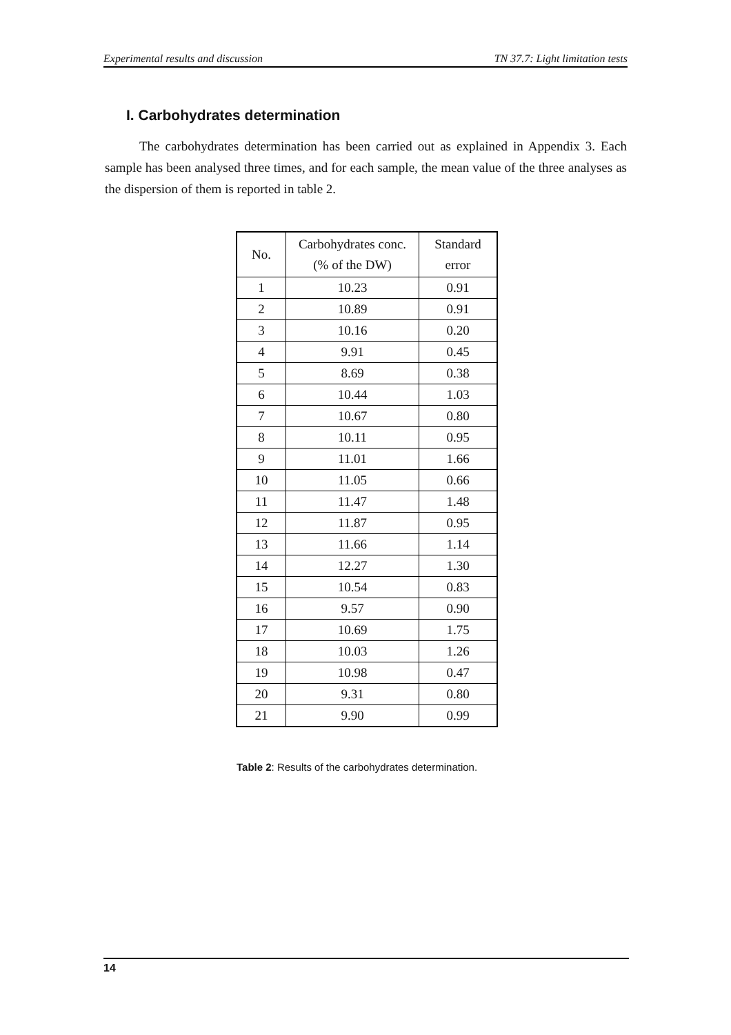Experimental results and discussion TN 37.7: Light limitation tests
I. Carbohydrates determination
The carbohydrates determination has been carried out as explained in Appendix 3. Each sample has been analysed three times, and for each sample, the mean value of the three analyses as the dispersion of them is reported in table 2.
| No. | Carbohydrates conc. (% of the DW) | Standard error |
| --- | --- | --- |
| 1 | 10.23 | 0.91 |
| 2 | 10.89 | 0.91 |
| 3 | 10.16 | 0.20 |
| 4 | 9.91 | 0.45 |
| 5 | 8.69 | 0.38 |
| 6 | 10.44 | 1.03 |
| 7 | 10.67 | 0.80 |
| 8 | 10.11 | 0.95 |
| 9 | 11.01 | 1.66 |
| 10 | 11.05 | 0.66 |
| 11 | 11.47 | 1.48 |
| 12 | 11.87 | 0.95 |
| 13 | 11.66 | 1.14 |
| 14 | 12.27 | 1.30 |
| 15 | 10.54 | 0.83 |
| 16 | 9.57 | 0.90 |
| 17 | 10.69 | 1.75 |
| 18 | 10.03 | 1.26 |
| 19 | 10.98 | 0.47 |
| 20 | 9.31 | 0.80 |
| 21 | 9.90 | 0.99 |
Table 2: Results of the carbohydrates determination.
14